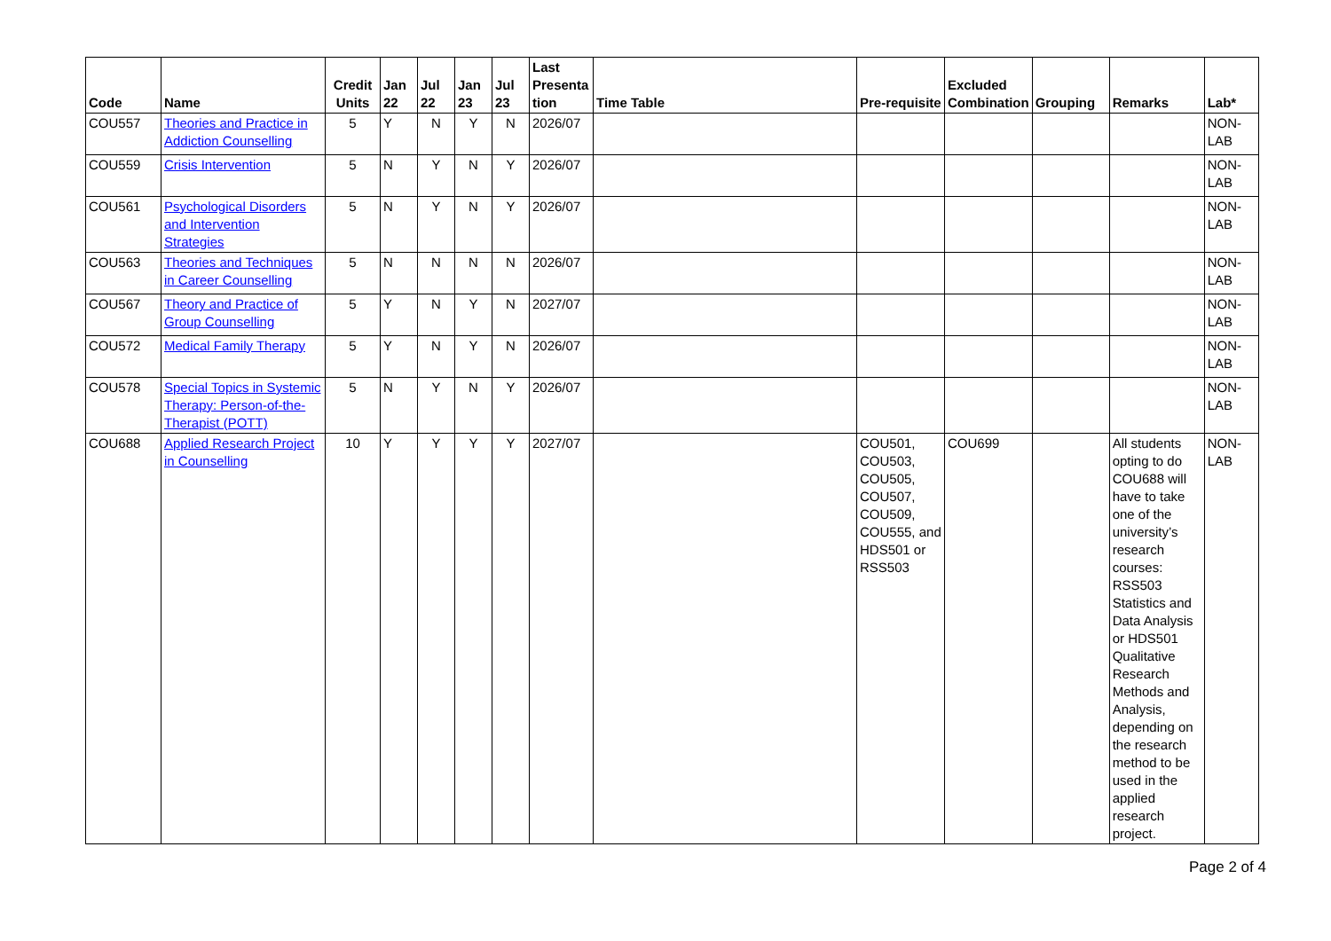| Code | Name | Credit Units | Jan 22 | Jul 22 | Jan 23 | Jul 23 | Last Presenta tion | Time Table | Pre-requisite | Excluded Combination | Grouping | Remarks | Lab* |
| --- | --- | --- | --- | --- | --- | --- | --- | --- | --- | --- | --- | --- | --- |
| COU557 | Theories and Practice in Addiction Counselling | 5 | Y | N | Y | N | 2026/07 | | | | | | NON-LAB |
| COU559 | Crisis Intervention | 5 | N | Y | N | Y | 2026/07 | | | | | | NON-LAB |
| COU561 | Psychological Disorders and Intervention Strategies | 5 | N | Y | N | Y | 2026/07 | | | | | | NON-LAB |
| COU563 | Theories and Techniques in Career Counselling | 5 | N | N | N | N | 2026/07 | | | | | | NON-LAB |
| COU567 | Theory and Practice of Group Counselling | 5 | Y | N | Y | N | 2027/07 | | | | | | NON-LAB |
| COU572 | Medical Family Therapy | 5 | Y | N | Y | N | 2026/07 | | | | | | NON-LAB |
| COU578 | Special Topics in Systemic Therapy: Person-of-the-Therapist (POTT) | 5 | N | Y | N | Y | 2026/07 | | | | | | NON-LAB |
| COU688 | Applied Research Project in Counselling | 10 | Y | Y | Y | Y | 2027/07 | | COU501, COU503, COU505, COU507, COU509, COU555, and HDS501 or RSS503 | COU699 | | All students opting to do COU688 will have to take one of the university’s research courses: RSS503 Statistics and Data Analysis or HDS501 Qualitative Research Methods and Analysis, depending on the research method to be used in the applied research project. | NON-LAB |
Page 2 of 4